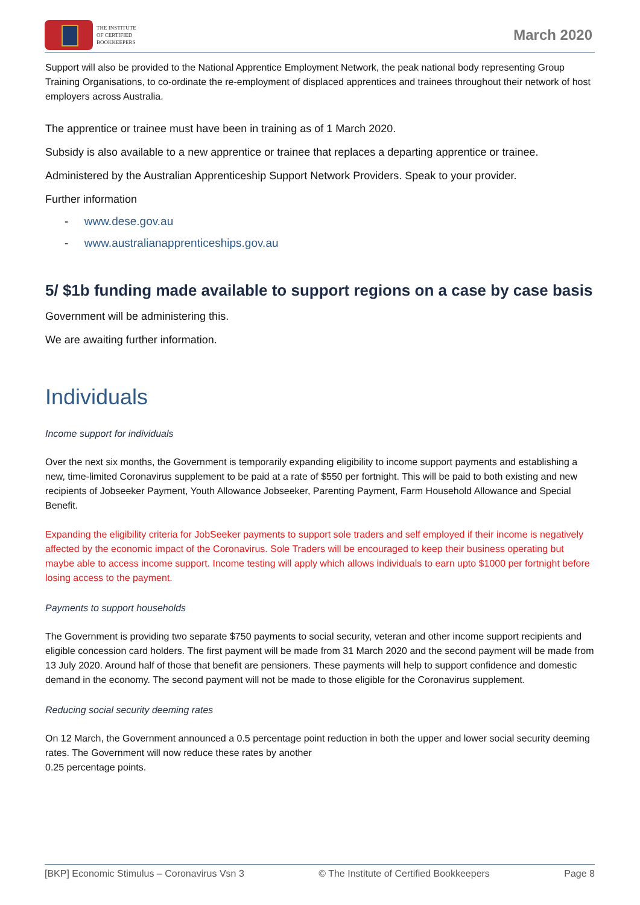THE INSTITUTE
OF CERTIFIED
BOOKKEEPERS
March 2020
Support will also be provided to the National Apprentice Employment Network, the peak national body representing Group Training Organisations, to co-ordinate the re-employment of displaced apprentices and trainees throughout their network of host employers across Australia.
The apprentice or trainee must have been in training as of 1 March 2020.
Subsidy is also available to a new apprentice or trainee that replaces a departing apprentice or trainee.
Administered by the Australian Apprenticeship Support Network Providers. Speak to your provider.
Further information
- www.dese.gov.au
- www.australianapprenticeships.gov.au
5/ $1b funding made available to support regions on a case by case basis
Government will be administering this.
We are awaiting further information.
Individuals
Income support for individuals
Over the next six months, the Government is temporarily expanding eligibility to income support payments and establishing a new, time-limited Coronavirus supplement to be paid at a rate of $550 per fortnight. This will be paid to both existing and new recipients of Jobseeker Payment, Youth Allowance Jobseeker, Parenting Payment, Farm Household Allowance and Special Benefit.
Expanding the eligibility criteria for JobSeeker payments to support sole traders and self employed if their income is negatively affected by the economic impact of the Coronavirus. Sole Traders will be encouraged to keep their business operating but maybe able to access income support. Income testing will apply which allows individuals to earn upto $1000 per fortnight before losing access to the payment.
Payments to support households
The Government is providing two separate $750 payments to social security, veteran and other income support recipients and eligible concession card holders. The first payment will be made from 31 March 2020 and the second payment will be made from 13 July 2020. Around half of those that benefit are pensioners. These payments will help to support confidence and domestic demand in the economy. The second payment will not be made to those eligible for the Coronavirus supplement.
Reducing social security deeming rates
On 12 March, the Government announced a 0.5 percentage point reduction in both the upper and lower social security deeming rates. The Government will now reduce these rates by another
0.25 percentage points.
[BKP] Economic Stimulus – Coronavirus Vsn 3 © The Institute of Certified Bookkeepers Page 8